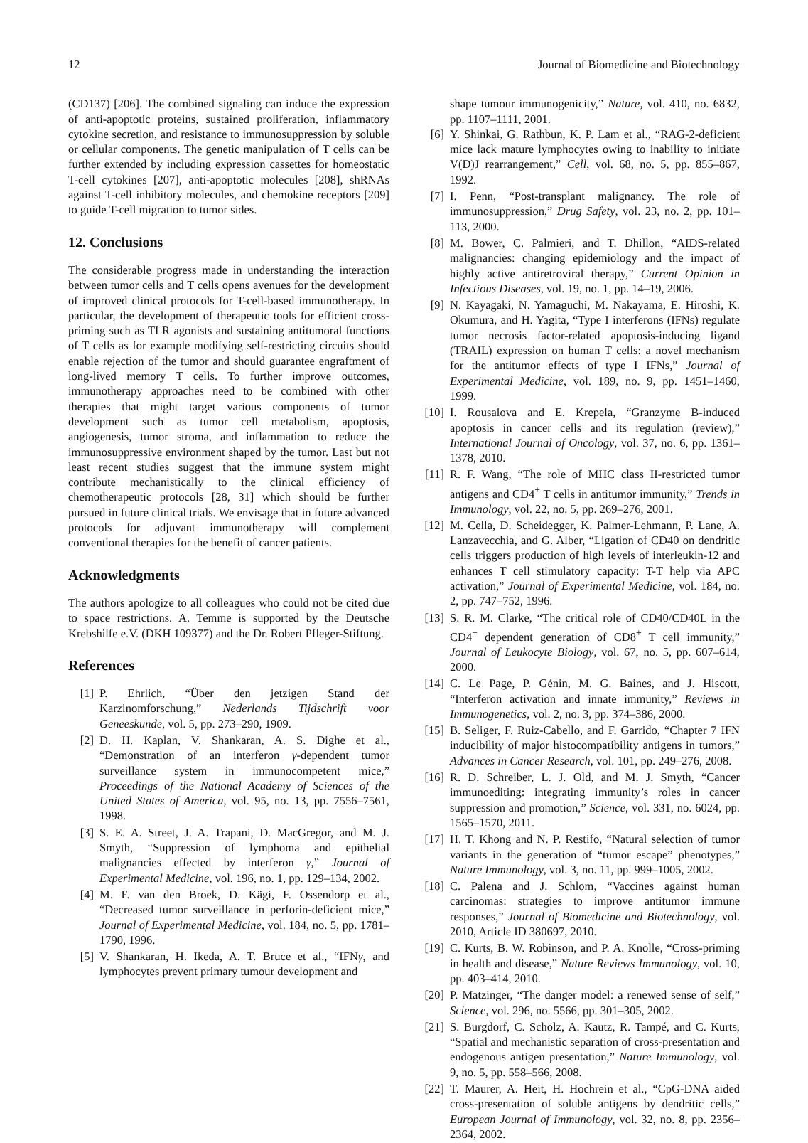12 Journal of Biomedicine and Biotechnology
(CD137) [206]. The combined signaling can induce the expression of anti-apoptotic proteins, sustained proliferation, inflammatory cytokine secretion, and resistance to immunosuppression by soluble or cellular components. The genetic manipulation of T cells can be further extended by including expression cassettes for homeostatic T-cell cytokines [207], anti-apoptotic molecules [208], shRNAs against T-cell inhibitory molecules, and chemokine receptors [209] to guide T-cell migration to tumor sides.
12. Conclusions
The considerable progress made in understanding the interaction between tumor cells and T cells opens avenues for the development of improved clinical protocols for T-cell-based immunotherapy. In particular, the development of therapeutic tools for efficient cross-priming such as TLR agonists and sustaining antitumoral functions of T cells as for example modifying self-restricting circuits should enable rejection of the tumor and should guarantee engraftment of long-lived memory T cells. To further improve outcomes, immunotherapy approaches need to be combined with other therapies that might target various components of tumor development such as tumor cell metabolism, apoptosis, angiogenesis, tumor stroma, and inflammation to reduce the immunosuppressive environment shaped by the tumor. Last but not least recent studies suggest that the immune system might contribute mechanistically to the clinical efficiency of chemotherapeutic protocols [28, 31] which should be further pursued in future clinical trials. We envisage that in future advanced protocols for adjuvant immunotherapy will complement conventional therapies for the benefit of cancer patients.
Acknowledgments
The authors apologize to all colleagues who could not be cited due to space restrictions. A. Temme is supported by the Deutsche Krebshilfe e.V. (DKH 109377) and the Dr. Robert Pfleger-Stiftung.
References
[1] P. Ehrlich, “Über den jetzigen Stand der Karzinomforschung,” Nederlands Tijdschrift voor Geneeskunde, vol. 5, pp. 273–290, 1909.
[2] D. H. Kaplan, V. Shankaran, A. S. Dighe et al., “Demonstration of an interferon γ-dependent tumor surveillance system in immunocompetent mice,” Proceedings of the National Academy of Sciences of the United States of America, vol. 95, no. 13, pp. 7556–7561, 1998.
[3] S. E. A. Street, J. A. Trapani, D. MacGregor, and M. J. Smyth, “Suppression of lymphoma and epithelial malignancies effected by interferon γ,” Journal of Experimental Medicine, vol. 196, no. 1, pp. 129–134, 2002.
[4] M. F. van den Broek, D. Kägi, F. Ossendorp et al., “Decreased tumor surveillance in perforin-deficient mice,” Journal of Experimental Medicine, vol. 184, no. 5, pp. 1781–1790, 1996.
[5] V. Shankaran, H. Ikeda, A. T. Bruce et al., “IFNγ, and lymphocytes prevent primary tumour development and
shape tumour immunogenicity,” Nature, vol. 410, no. 6832, pp. 1107–1111, 2001.
[6] Y. Shinkai, G. Rathbun, K. P. Lam et al., “RAG-2-deficient mice lack mature lymphocytes owing to inability to initiate V(D)J rearrangement,” Cell, vol. 68, no. 5, pp. 855–867, 1992.
[7] I. Penn, “Post-transplant malignancy. The role of immunosuppression,” Drug Safety, vol. 23, no. 2, pp. 101–113, 2000.
[8] M. Bower, C. Palmieri, and T. Dhillon, “AIDS-related malignancies: changing epidemiology and the impact of highly active antiretroviral therapy,” Current Opinion in Infectious Diseases, vol. 19, no. 1, pp. 14–19, 2006.
[9] N. Kayagaki, N. Yamaguchi, M. Nakayama, E. Hiroshi, K. Okumura, and H. Yagita, “Type I interferons (IFNs) regulate tumor necrosis factor-related apoptosis-inducing ligand (TRAIL) expression on human T cells: a novel mechanism for the antitumor effects of type I IFNs,” Journal of Experimental Medicine, vol. 189, no. 9, pp. 1451–1460, 1999.
[10] I. Rousalova and E. Krepela, “Granzyme B-induced apoptosis in cancer cells and its regulation (review),” International Journal of Oncology, vol. 37, no. 6, pp. 1361–1378, 2010.
[11] R. F. Wang, “The role of MHC class II-restricted tumor antigens and CD4<sup>+</sup> T cells in antitumor immunity,” Trends in Immunology, vol. 22, no. 5, pp. 269–276, 2001.
[12] M. Cella, D. Scheidegger, K. Palmer-Lehmann, P. Lane, A. Lanzavecchia, and G. Alber, “Ligation of CD40 on dendritic cells triggers production of high levels of interleukin-12 and enhances T cell stimulatory capacity: T-T help via APC activation,” Journal of Experimental Medicine, vol. 184, no. 2, pp. 747–752, 1996.
[13] S. R. M. Clarke, “The critical role of CD40/CD40L in the CD4<sup>−</sup> dependent generation of CD8<sup>+</sup> T cell immunity,” Journal of Leukocyte Biology, vol. 67, no. 5, pp. 607–614, 2000.
[14] C. Le Page, P. Génin, M. G. Baines, and J. Hiscott, “Interferon activation and innate immunity,” Reviews in Immunogenetics, vol. 2, no. 3, pp. 374–386, 2000.
[15] B. Seliger, F. Ruiz-Cabello, and F. Garrido, “Chapter 7 IFN inducibility of major histocompatibility antigens in tumors,” Advances in Cancer Research, vol. 101, pp. 249–276, 2008.
[16] R. D. Schreiber, L. J. Old, and M. J. Smyth, “Cancer immunoediting: integrating immunity’s roles in cancer suppression and promotion,” Science, vol. 331, no. 6024, pp. 1565–1570, 2011.
[17] H. T. Khong and N. P. Restifo, “Natural selection of tumor variants in the generation of “tumor escape” phenotypes,” Nature Immunology, vol. 3, no. 11, pp. 999–1005, 2002.
[18] C. Palena and J. Schlom, “Vaccines against human carcinomas: strategies to improve antitumor immune responses,” Journal of Biomedicine and Biotechnology, vol. 2010, Article ID 380697, 2010.
[19] C. Kurts, B. W. Robinson, and P. A. Knolle, “Cross-priming in health and disease,” Nature Reviews Immunology, vol. 10, pp. 403–414, 2010.
[20] P. Matzinger, “The danger model: a renewed sense of self,” Science, vol. 296, no. 5566, pp. 301–305, 2002.
[21] S. Burgdorf, C. Schölz, A. Kautz, R. Tampé, and C. Kurts, “Spatial and mechanistic separation of cross-presentation and endogenous antigen presentation,” Nature Immunology, vol. 9, no. 5, pp. 558–566, 2008.
[22] T. Maurer, A. Heit, H. Hochrein et al., “CpG-DNA aided cross-presentation of soluble antigens by dendritic cells,” European Journal of Immunology, vol. 32, no. 8, pp. 2356–2364, 2002.